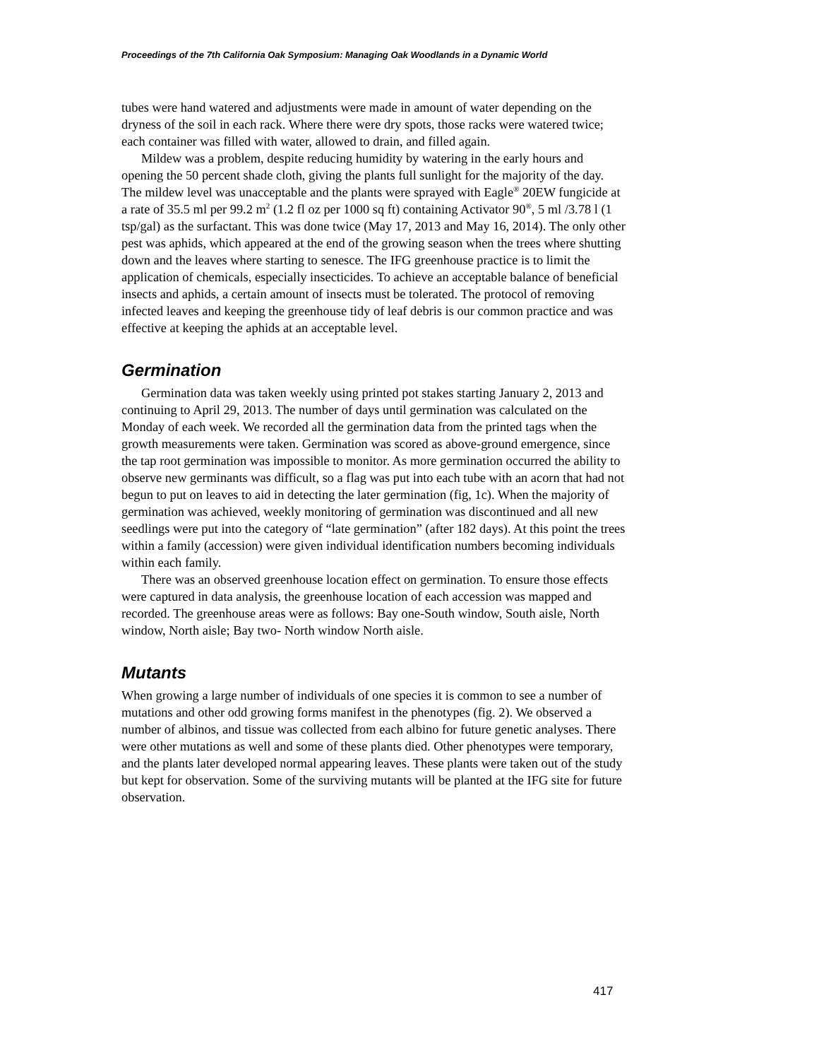Proceedings of the 7th California Oak Symposium: Managing Oak Woodlands in a Dynamic World
tubes were hand watered and adjustments were made in amount of water depending on the dryness of the soil in each rack. Where there were dry spots, those racks were watered twice; each container was filled with water, allowed to drain, and filled again.
Mildew was a problem, despite reducing humidity by watering in the early hours and opening the 50 percent shade cloth, giving the plants full sunlight for the majority of the day. The mildew level was unacceptable and the plants were sprayed with Eagle<sup>®</sup> 20EW fungicide at a rate of 35.5 ml per 99.2 m<sup>2</sup> (1.2 fl oz per 1000 sq ft) containing Activator 90<sup>®</sup>, 5 ml /3.78 l (1 tsp/gal) as the surfactant. This was done twice (May 17, 2013 and May 16, 2014). The only other pest was aphids, which appeared at the end of the growing season when the trees where shutting down and the leaves where starting to senesce. The IFG greenhouse practice is to limit the application of chemicals, especially insecticides. To achieve an acceptable balance of beneficial insects and aphids, a certain amount of insects must be tolerated. The protocol of removing infected leaves and keeping the greenhouse tidy of leaf debris is our common practice and was effective at keeping the aphids at an acceptable level.
Germination
Germination data was taken weekly using printed pot stakes starting January 2, 2013 and continuing to April 29, 2013. The number of days until germination was calculated on the Monday of each week. We recorded all the germination data from the printed tags when the growth measurements were taken. Germination was scored as above-ground emergence, since the tap root germination was impossible to monitor. As more germination occurred the ability to observe new germinants was difficult, so a flag was put into each tube with an acorn that had not begun to put on leaves to aid in detecting the later germination (fig, 1c). When the majority of germination was achieved, weekly monitoring of germination was discontinued and all new seedlings were put into the category of “late germination” (after 182 days). At this point the trees within a family (accession) were given individual identification numbers becoming individuals within each family.
There was an observed greenhouse location effect on germination. To ensure those effects were captured in data analysis, the greenhouse location of each accession was mapped and recorded. The greenhouse areas were as follows: Bay one-South window, South aisle, North window, North aisle; Bay two- North window North aisle.
Mutants
When growing a large number of individuals of one species it is common to see a number of mutations and other odd growing forms manifest in the phenotypes (fig. 2). We observed a number of albinos, and tissue was collected from each albino for future genetic analyses. There were other mutations as well and some of these plants died. Other phenotypes were temporary, and the plants later developed normal appearing leaves. These plants were taken out of the study but kept for observation. Some of the surviving mutants will be planted at the IFG site for future observation.
417